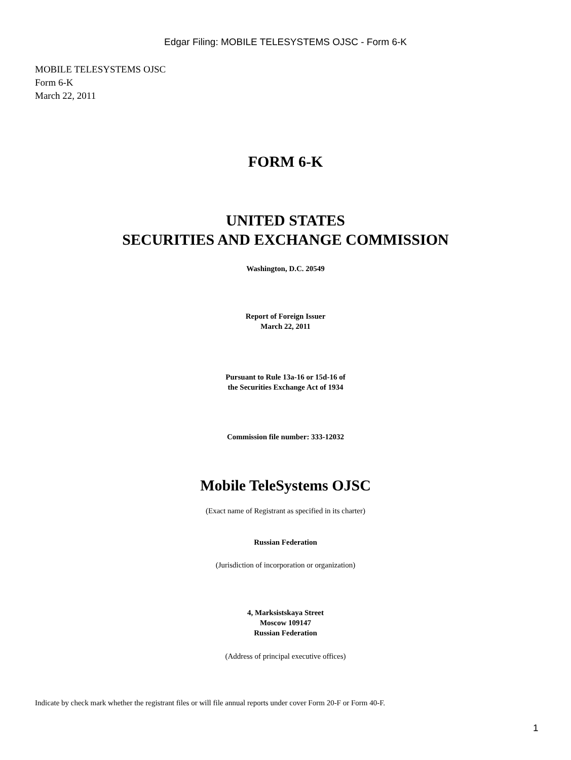Edgar Filing: MOBILE TELESYSTEMS OJSC - Form 6-K
MOBILE TELESYSTEMS OJSC
Form 6-K
March 22, 2011
FORM 6-K
UNITED STATES
SECURITIES AND EXCHANGE COMMISSION
Washington, D.C. 20549
Report of Foreign Issuer
March 22, 2011
Pursuant to Rule 13a-16 or 15d-16 of
the Securities Exchange Act of 1934
Commission file number: 333-12032
Mobile TeleSystems OJSC
(Exact name of Registrant as specified in its charter)
Russian Federation
(Jurisdiction of incorporation or organization)
4, Marksistskaya Street
Moscow 109147
Russian Federation
(Address of principal executive offices)
Indicate by check mark whether the registrant files or will file annual reports under cover Form 20-F or Form 40-F.
1